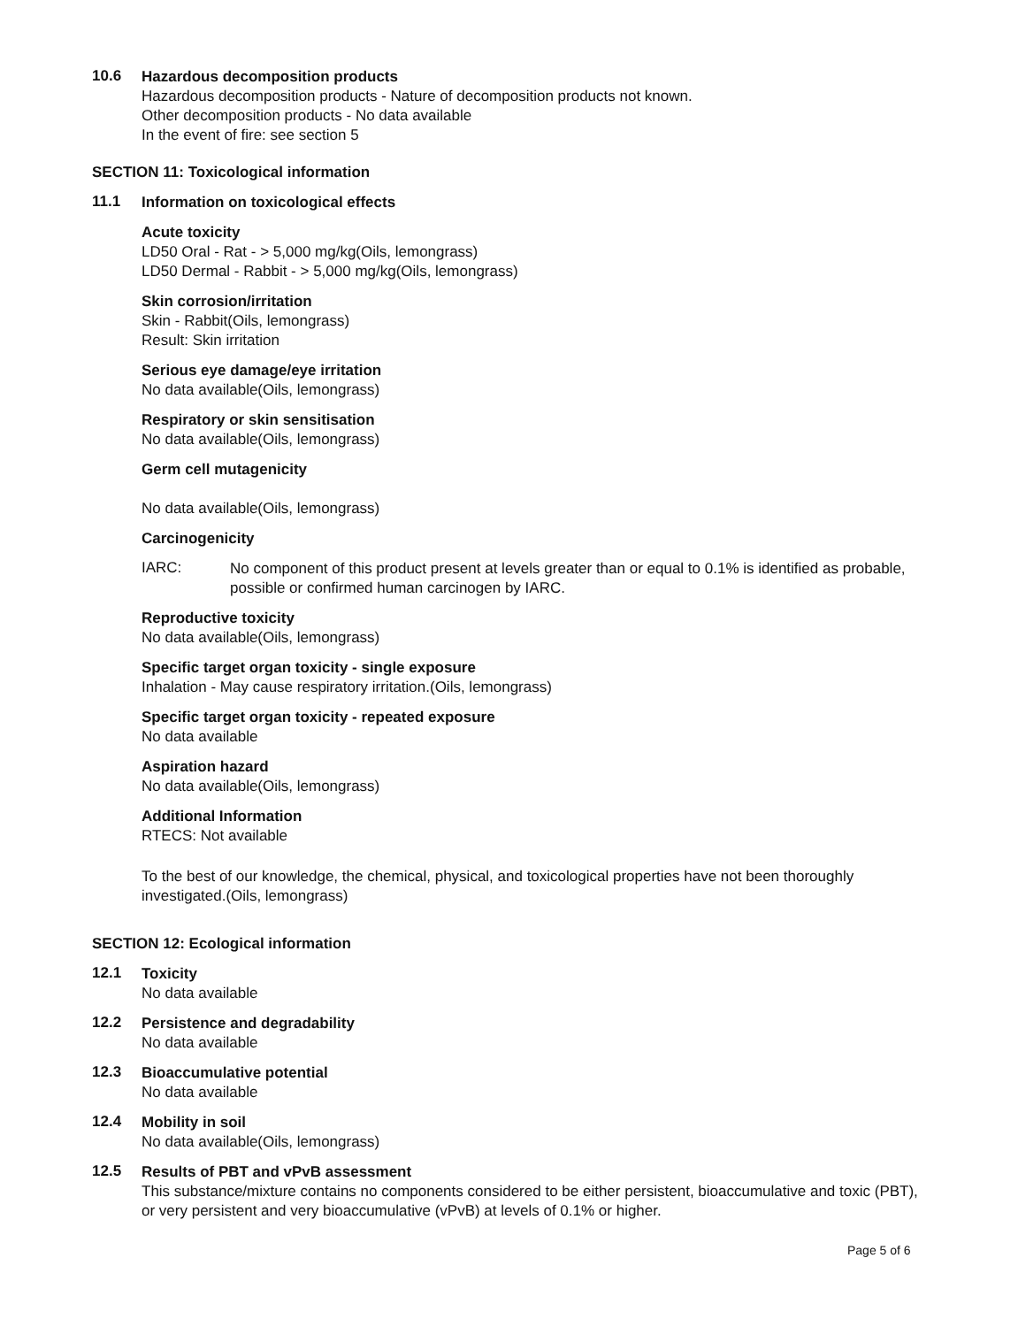10.6
Hazardous decomposition products
Hazardous decomposition products - Nature of decomposition products not known.
Other decomposition products - No data available
In the event of fire: see section 5
SECTION 11: Toxicological information
11.1
Information on toxicological effects
Acute toxicity
LD50 Oral - Rat - > 5,000 mg/kg(Oils, lemongrass)
LD50 Dermal - Rabbit - > 5,000 mg/kg(Oils, lemongrass)
Skin corrosion/irritation
Skin - Rabbit(Oils, lemongrass)
Result: Skin irritation
Serious eye damage/eye irritation
No data available(Oils, lemongrass)
Respiratory or skin sensitisation
No data available(Oils, lemongrass)
Germ cell mutagenicity
No data available(Oils, lemongrass)
Carcinogenicity
IARC:
No component of this product present at levels greater than or equal to 0.1% is identified as probable, possible or confirmed human carcinogen by IARC.
Reproductive toxicity
No data available(Oils, lemongrass)
Specific target organ toxicity - single exposure
Inhalation - May cause respiratory irritation.(Oils, lemongrass)
Specific target organ toxicity - repeated exposure
No data available
Aspiration hazard
No data available(Oils, lemongrass)
Additional Information
RTECS: Not available
To the best of our knowledge, the chemical, physical, and toxicological properties have not been thoroughly investigated.(Oils, lemongrass)
SECTION 12: Ecological information
12.1
Toxicity
No data available
12.2
Persistence and degradability
No data available
12.3
Bioaccumulative potential
No data available
12.4
Mobility in soil
No data available(Oils, lemongrass)
12.5
Results of PBT and vPvB assessment
This substance/mixture contains no components considered to be either persistent, bioaccumulative and toxic (PBT), or very persistent and very bioaccumulative (vPvB) at levels of 0.1% or higher.
Page 5 of 6